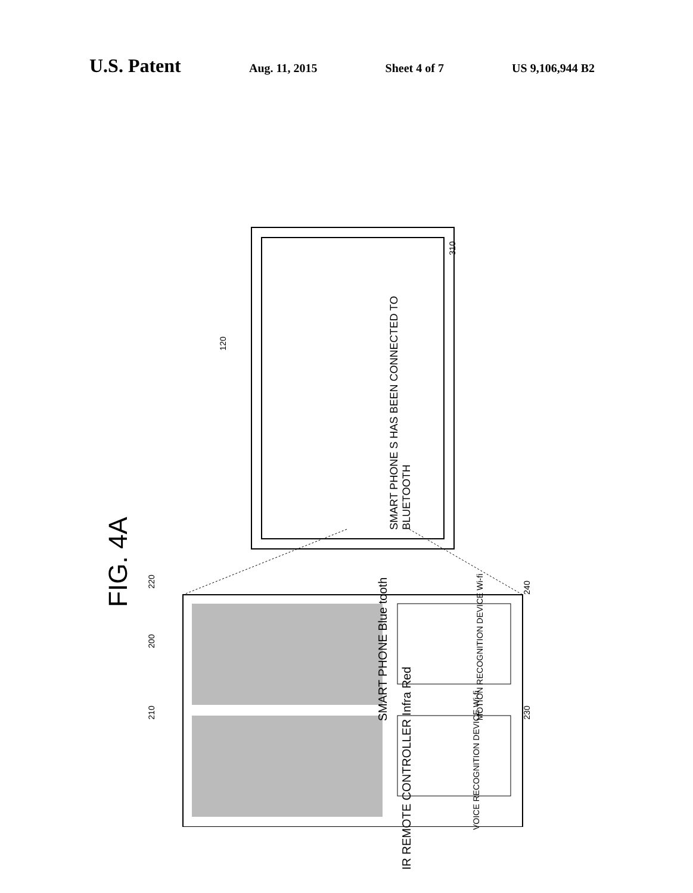U.S. Patent Aug. 11, 2015 Sheet 4 of 7 US 9,106,944 B2
FIG. 4A
SMART PHONE S HAS BEEN CONNECTED TO BLUETOOTH
120
310
200
220
210
240
230
SMART PHONE Blue tooth
IR REMOTE CONTROLLER Infra Red
MOTION RECOGNITION DEVICE Wi-fi
VOICE RECOGNITION DEVICE Wi-fi